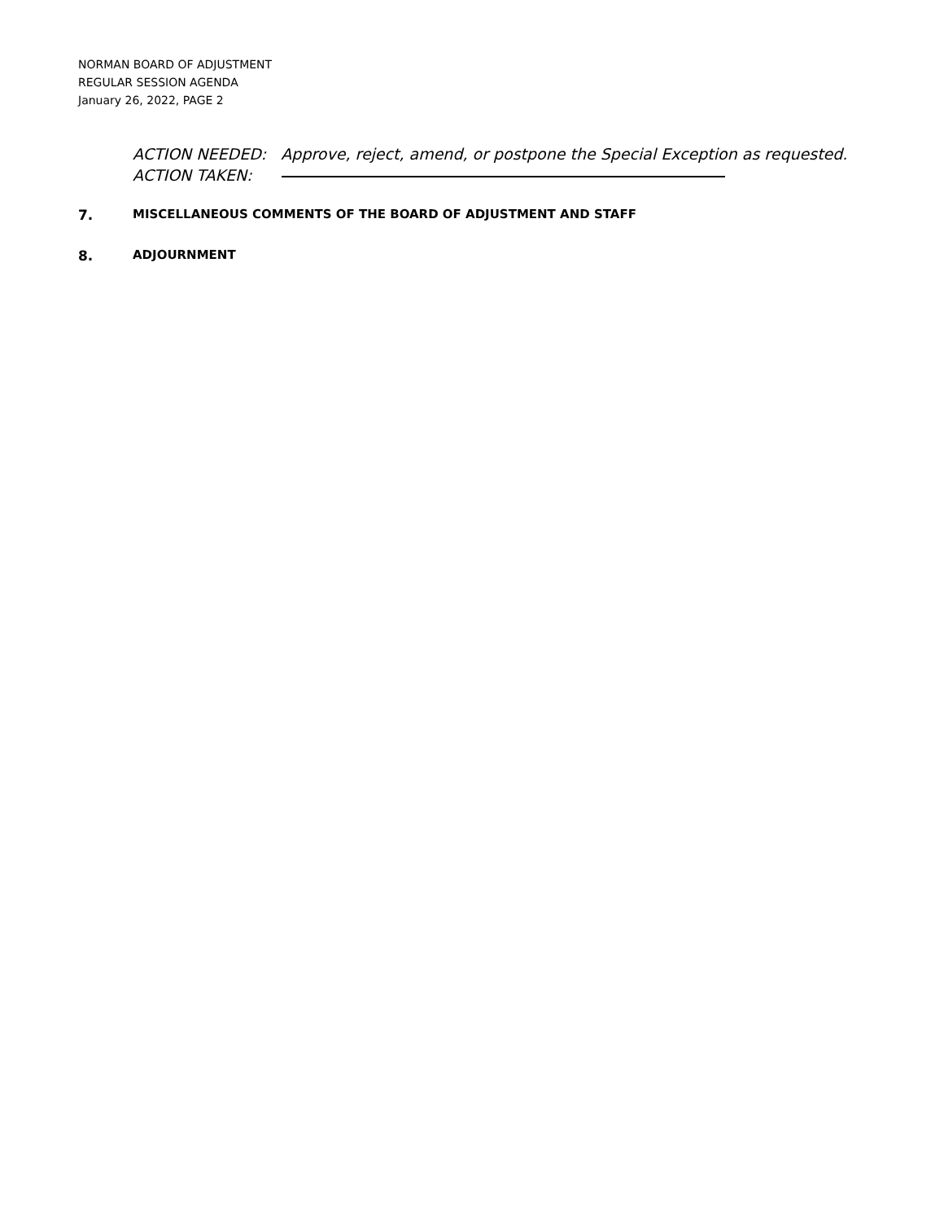NORMAN BOARD OF ADJUSTMENT
REGULAR SESSION AGENDA
January 26, 2022, PAGE 2
ACTION NEEDED: Approve, reject, amend, or postpone the Special Exception as requested.
ACTION TAKEN:
7. MISCELLANEOUS COMMENTS OF THE BOARD OF ADJUSTMENT AND STAFF
8. ADJOURNMENT